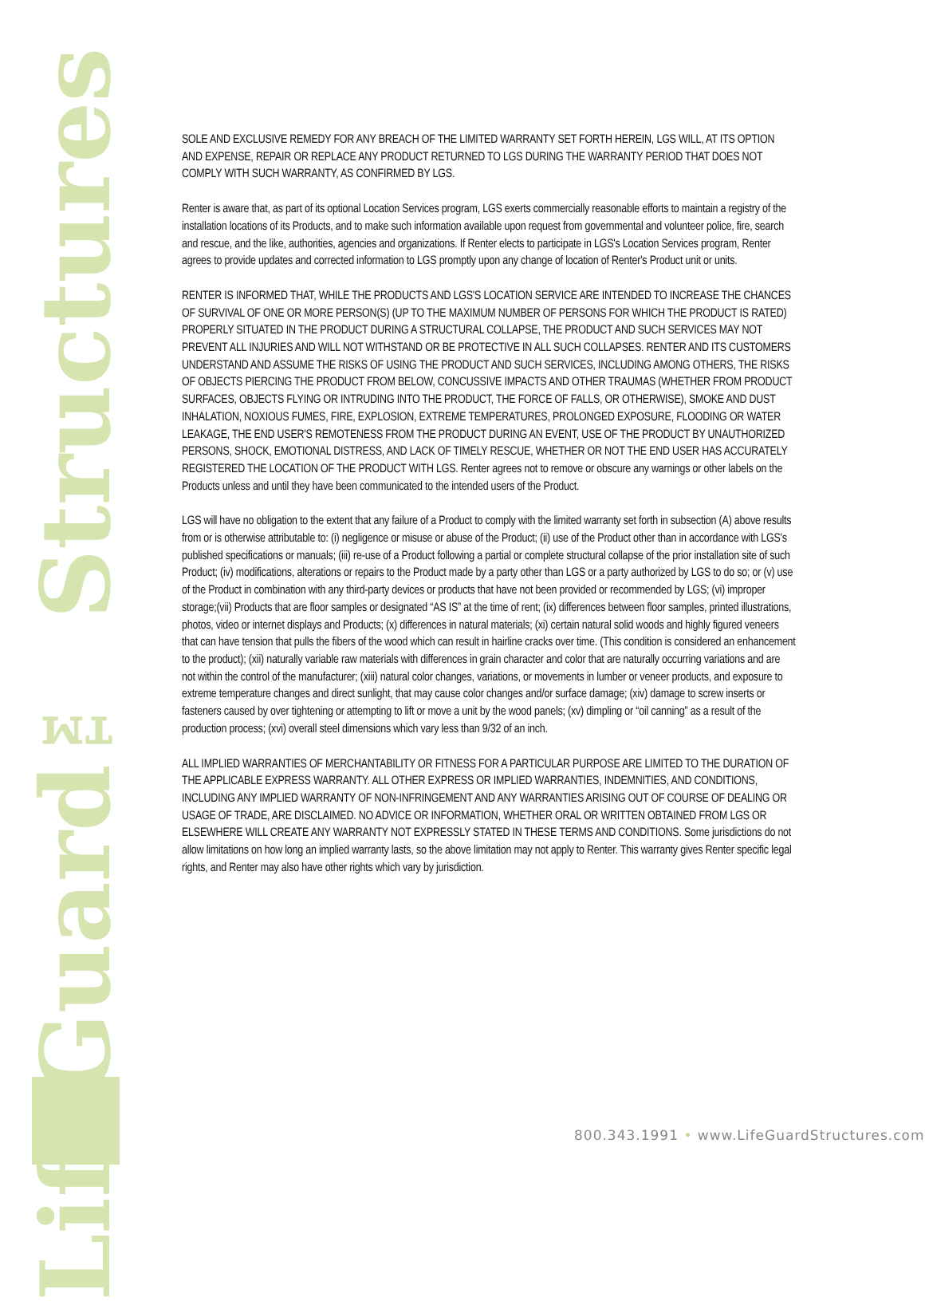LifeGuard™ Structures
SOLE AND EXCLUSIVE REMEDY FOR ANY BREACH OF THE LIMITED WARRANTY SET FORTH HEREIN, LGS WILL, AT ITS OPTION AND EXPENSE, REPAIR OR REPLACE ANY PRODUCT RETURNED TO LGS DURING THE WARRANTY PERIOD THAT DOES NOT COMPLY WITH SUCH WARRANTY, AS CONFIRMED BY LGS.
Renter is aware that, as part of its optional Location Services program, LGS exerts commercially reasonable efforts to maintain a registry of the installation locations of its Products, and to make such information available upon request from governmental and volunteer police, fire, search and rescue, and the like, authorities, agencies and organizations. If Renter elects to participate in LGS's Location Services program, Renter agrees to provide updates and corrected information to LGS promptly upon any change of location of Renter's Product unit or units.
RENTER IS INFORMED THAT, WHILE THE PRODUCTS AND LGS'S LOCATION SERVICE ARE INTENDED TO INCREASE THE CHANCES OF SURVIVAL OF ONE OR MORE PERSON(S) (UP TO THE MAXIMUM NUMBER OF PERSONS FOR WHICH THE PRODUCT IS RATED) PROPERLY SITUATED IN THE PRODUCT DURING A STRUCTURAL COLLAPSE, THE PRODUCT AND SUCH SERVICES MAY NOT PREVENT ALL INJURIES AND WILL NOT WITHSTAND OR BE PROTECTIVE IN ALL SUCH COLLAPSES. RENTER AND ITS CUSTOMERS UNDERSTAND AND ASSUME THE RISKS OF USING THE PRODUCT AND SUCH SERVICES, INCLUDING AMONG OTHERS, THE RISKS OF OBJECTS PIERCING THE PRODUCT FROM BELOW, CONCUSSIVE IMPACTS AND OTHER TRAUMAS (WHETHER FROM PRODUCT SURFACES, OBJECTS FLYING OR INTRUDING INTO THE PRODUCT, THE FORCE OF FALLS, OR OTHERWISE), SMOKE AND DUST INHALATION, NOXIOUS FUMES, FIRE, EXPLOSION, EXTREME TEMPERATURES, PROLONGED EXPOSURE, FLOODING OR WATER LEAKAGE, THE END USER'S REMOTENESS FROM THE PRODUCT DURING AN EVENT, USE OF THE PRODUCT BY UNAUTHORIZED PERSONS, SHOCK, EMOTIONAL DISTRESS, AND LACK OF TIMELY RESCUE, WHETHER OR NOT THE END USER HAS ACCURATELY REGISTERED THE LOCATION OF THE PRODUCT WITH LGS. Renter agrees not to remove or obscure any warnings or other labels on the Products unless and until they have been communicated to the intended users of the Product.
LGS will have no obligation to the extent that any failure of a Product to comply with the limited warranty set forth in subsection (A) above results from or is otherwise attributable to: (i) negligence or misuse or abuse of the Product; (ii) use of the Product other than in accordance with LGS's published specifications or manuals; (iii) re-use of a Product following a partial or complete structural collapse of the prior installation site of such Product; (iv) modifications, alterations or repairs to the Product made by a party other than LGS or a party authorized by LGS to do so; or (v) use of the Product in combination with any third-party devices or products that have not been provided or recommended by LGS; (vi) improper storage;(vii) Products that are floor samples or designated “AS IS” at the time of rent; (ix) differences between floor samples, printed illustrations, photos, video or internet displays and Products; (x) differences in natural materials; (xi) certain natural solid woods and highly figured veneers that can have tension that pulls the fibers of the wood which can result in hairline cracks over time. (This condition is considered an enhancement to the product); (xii) naturally variable raw materials with differences in grain character and color that are naturally occurring variations and are not within the control of the manufacturer; (xiii) natural color changes, variations, or movements in lumber or veneer products, and exposure to extreme temperature changes and direct sunlight, that may cause color changes and/or surface damage; (xiv) damage to screw inserts or fasteners caused by over tightening or attempting to lift or move a unit by the wood panels; (xv) dimpling or “oil canning” as a result of the production process; (xvi) overall steel dimensions which vary less than 9/32 of an inch.
ALL IMPLIED WARRANTIES OF MERCHANTABILITY OR FITNESS FOR A PARTICULAR PURPOSE ARE LIMITED TO THE DURATION OF THE APPLICABLE EXPRESS WARRANTY. ALL OTHER EXPRESS OR IMPLIED WARRANTIES, INDEMNITIES, AND CONDITIONS, INCLUDING ANY IMPLIED WARRANTY OF NON-INFRINGEMENT AND ANY WARRANTIES ARISING OUT OF COURSE OF DEALING OR USAGE OF TRADE, ARE DISCLAIMED. NO ADVICE OR INFORMATION, WHETHER ORAL OR WRITTEN OBTAINED FROM LGS OR ELSEWHERE WILL CREATE ANY WARRANTY NOT EXPRESSLY STATED IN THESE TERMS AND CONDITIONS. Some jurisdictions do not allow limitations on how long an implied warranty lasts, so the above limitation may not apply to Renter. This warranty gives Renter specific legal rights, and Renter may also have other rights which vary by jurisdiction.
800.343.1991 • www.LifeGuardStructures.com